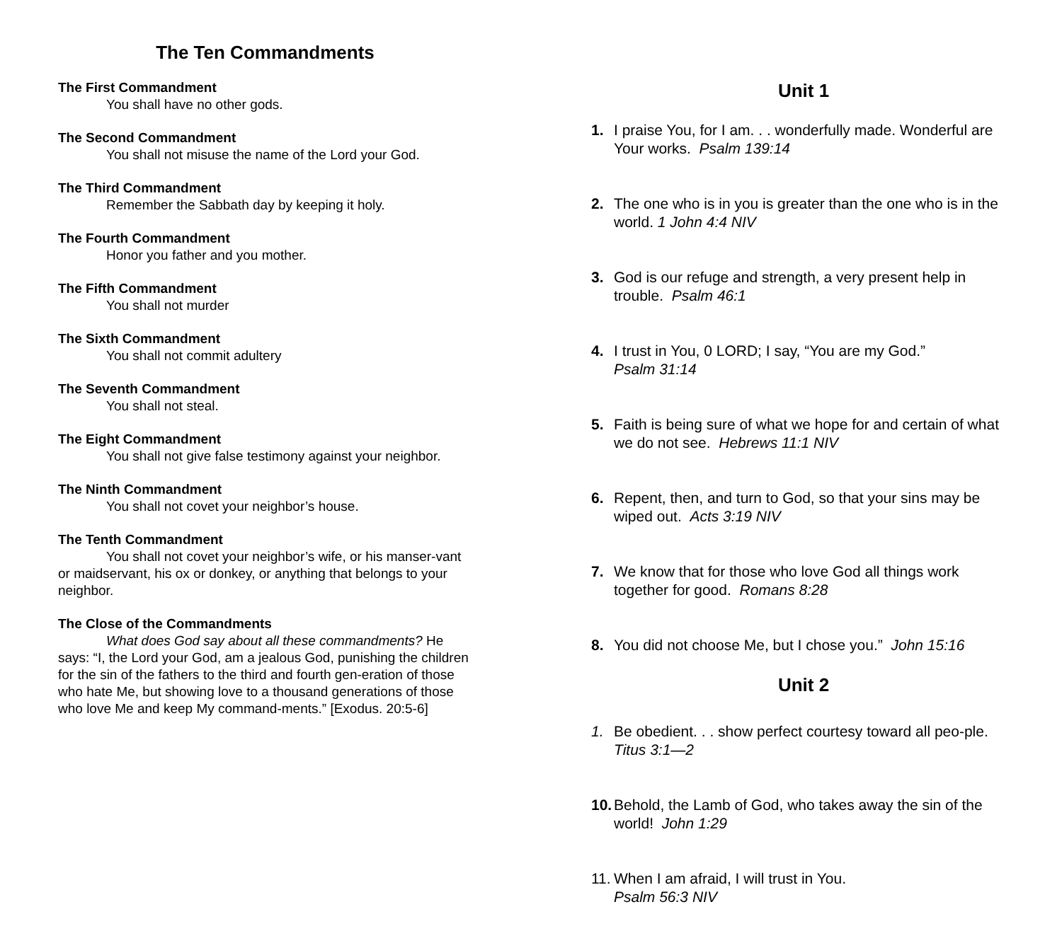The Ten Commandments
The First Commandment
You shall have no other gods.
The Second Commandment
You shall not misuse the name of the Lord your God.
The Third Commandment
Remember the Sabbath day by keeping it holy.
The Fourth Commandment
Honor you father and you mother.
The Fifth Commandment
You shall not murder
The Sixth Commandment
You shall not commit adultery
The Seventh Commandment
You shall not steal.
The Eight Commandment
You shall not give false testimony against your neighbor.
The Ninth Commandment
You shall not covet your neighbor’s house.
The Tenth Commandment
You shall not covet your neighbor’s wife, or his manser-vant or maidservant, his ox or donkey, or anything that belongs to your neighbor.
The Close of the Commandments
What does God say about all these commandments? He says: “I, the Lord your God, am a jealous God, punishing the children for the sin of the fathers to the third and fourth gen-eration of those who hate Me, but showing love to a thousand generations of those who love Me and keep My command-ments.” [Exodus. 20:5-6]
Unit 1
1. I praise You, for I am. . . wonderfully made. Wonderful are Your works. Psalm 139:14
2. The one who is in you is greater than the one who is in the world. 1 John 4:4 NIV
3. God is our refuge and strength, a very present help in trouble. Psalm 46:1
4. I trust in You, 0 LORD; I say, “You are my God.”
Psalm 31:14
5. Faith is being sure of what we hope for and certain of what we do not see. Hebrews 11:1 NIV
6. Repent, then, and turn to God, so that your sins may be wiped out. Acts 3:19 NIV
7. We know that for those who love God all things work together for good. Romans 8:28
8. You did not choose Me, but I chose you.” John 15:16
Unit 2
1. Be obedient. . . show perfect courtesy toward all peo-ple. Titus 3:1—2
10.
Behold, the Lamb of God, who takes away the sin of the world! John 1:29
11.
When I am afraid, I will trust in You.
Psalm 56:3 NIV